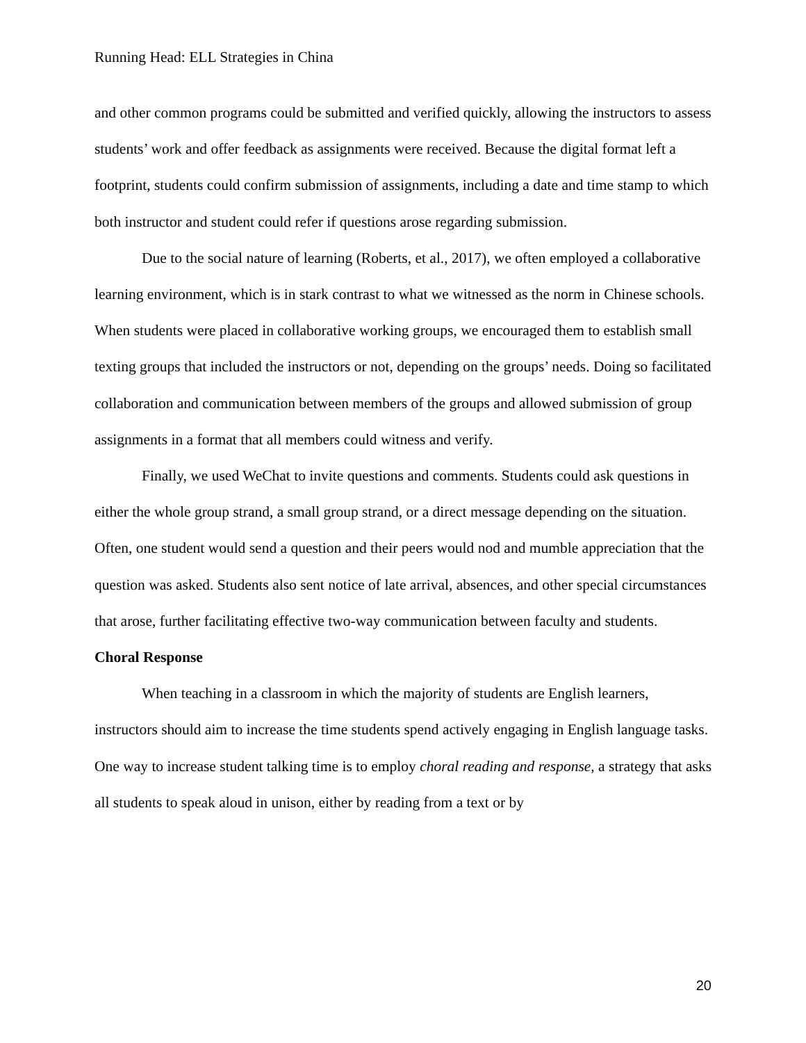Running Head: ELL Strategies in China
and other common programs could be submitted and verified quickly, allowing the instructors to assess students’ work and offer feedback as assignments were received. Because the digital format left a footprint, students could confirm submission of assignments, including a date and time stamp to which both instructor and student could refer if questions arose regarding submission.
Due to the social nature of learning (Roberts, et al., 2017), we often employed a collaborative learning environment, which is in stark contrast to what we witnessed as the norm in Chinese schools. When students were placed in collaborative working groups, we encouraged them to establish small texting groups that included the instructors or not, depending on the groups’ needs. Doing so facilitated collaboration and communication between members of the groups and allowed submission of group assignments in a format that all members could witness and verify.
Finally, we used WeChat to invite questions and comments. Students could ask questions in either the whole group strand, a small group strand, or a direct message depending on the situation. Often, one student would send a question and their peers would nod and mumble appreciation that the question was asked. Students also sent notice of late arrival, absences, and other special circumstances that arose, further facilitating effective two-way communication between faculty and students.
Choral Response
When teaching in a classroom in which the majority of students are English learners, instructors should aim to increase the time students spend actively engaging in English language tasks. One way to increase student talking time is to employ choral reading and response, a strategy that asks all students to speak aloud in unison, either by reading from a text or by
20